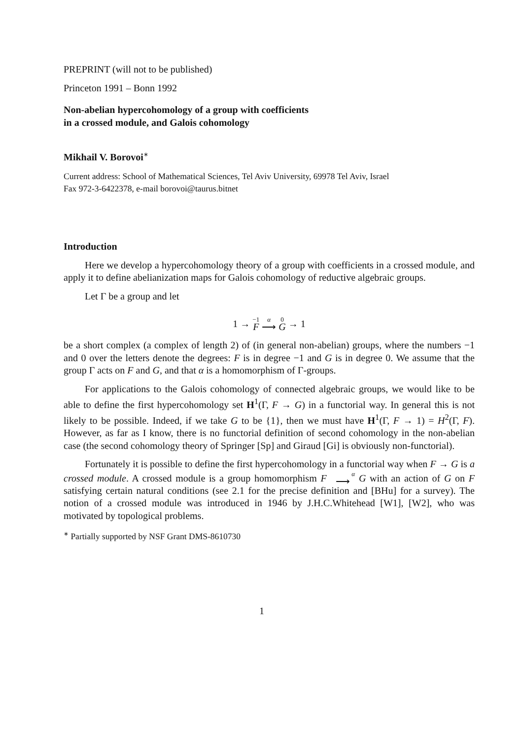PREPRINT (will not to be published)
Princeton 1991 – Bonn 1992
Non-abelian hypercohomology of a group with coefficients
in a crossed module, and Galois cohomology
Mikhail V. Borovoi<sup>∗</sup>
Current address: School of Mathematical Sciences, Tel Aviv University, 69978 Tel Aviv, Israel
Fax 972-3-6422378, e-mail borovoi@taurus.bitnet
Introduction
Here we develop a hypercohomology theory of a group with coefficients in a crossed module, and apply it to define abelianization maps for Galois cohomology of reductive algebraic groups.
Let Γ be a group and let
1 → <sup>−1</sup>F <sup>α</sup>⟶ <sup>0</sup>G → 1
be a short complex (a complex of length 2) of (in general non-abelian) groups, where the numbers −1 and 0 over the letters denote the degrees: F is in degree −1 and G is in degree 0. We assume that the group Γ acts on F and G, and that α is a homomorphism of Γ-groups.
For applications to the Galois cohomology of connected algebraic groups, we would like to be able to define the first hypercohomology set H<sup>1</sup>(Γ, F → G) in a functorial way. In general this is not likely to be possible. Indeed, if we take G to be {1}, then we must have H<sup>1</sup>(Γ, F → 1) = H<sup>2</sup>(Γ, F). However, as far as I know, there is no functorial definition of second cohomology in the non-abelian case (the second cohomology theory of Springer [Sp] and Giraud [Gi] is obviously non-functorial).
Fortunately it is possible to define the first hypercohomology in a functorial way when F → G is a crossed module. A crossed module is a group homomorphism F <sup>α</sup>⟶ G with an action of G on F satisfying certain natural conditions (see 2.1 for the precise definition and [BHu] for a survey). The notion of a crossed module was introduced in 1946 by J.H.C.Whitehead [W1], [W2], who was motivated by topological problems.
<sup>∗</sup> Partially supported by NSF Grant DMS-8610730
1